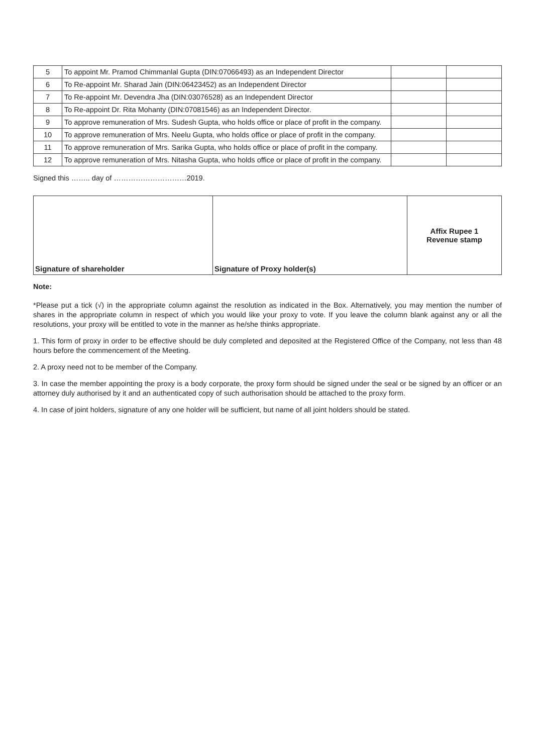| 5 | To appoint Mr. Pramod Chimmanlal Gupta (DIN:07066493) as an Independent Director | | |
| 6 | To Re-appoint Mr. Sharad Jain (DIN:06423452) as an Independent Director | | |
| 7 | To Re-appoint Mr. Devendra Jha (DIN:03076528) as an Independent Director | | |
| 8 | To Re-appoint Dr. Rita Mohanty (DIN:07081546) as an Independent Director. | | |
| 9 | To approve remuneration of Mrs. Sudesh Gupta, who holds office or place of profit in the company. | | |
| 10 | To approve remuneration of Mrs. Neelu Gupta, who holds office or place of profit in the company. | | |
| 11 | To approve remuneration of Mrs. Sarika Gupta, who holds office or place of profit in the company. | | |
| 12 | To approve remuneration of Mrs. Nitasha Gupta, who holds office or place of profit in the company. | | |
Signed this …….. day of …………………………2019.
| Signature of shareholder | Signature of Proxy holder(s) | Affix Rupee 1 Revenue stamp |
Note:
*Please put a tick (√) in the appropriate column against the resolution as indicated in the Box. Alternatively, you may mention the number of shares in the appropriate column in respect of which you would like your proxy to vote. If you leave the column blank against any or all the resolutions, your proxy will be entitled to vote in the manner as he/she thinks appropriate.
1. This form of proxy in order to be effective should be duly completed and deposited at the Registered Office of the Company, not less than 48 hours before the commencement of the Meeting.
2. A proxy need not to be member of the Company.
3. In case the member appointing the proxy is a body corporate, the proxy form should be signed under the seal or be signed by an officer or an attorney duly authorised by it and an authenticated copy of such authorisation should be attached to the proxy form.
4. In case of joint holders, signature of any one holder will be sufficient, but name of all joint holders should be stated.